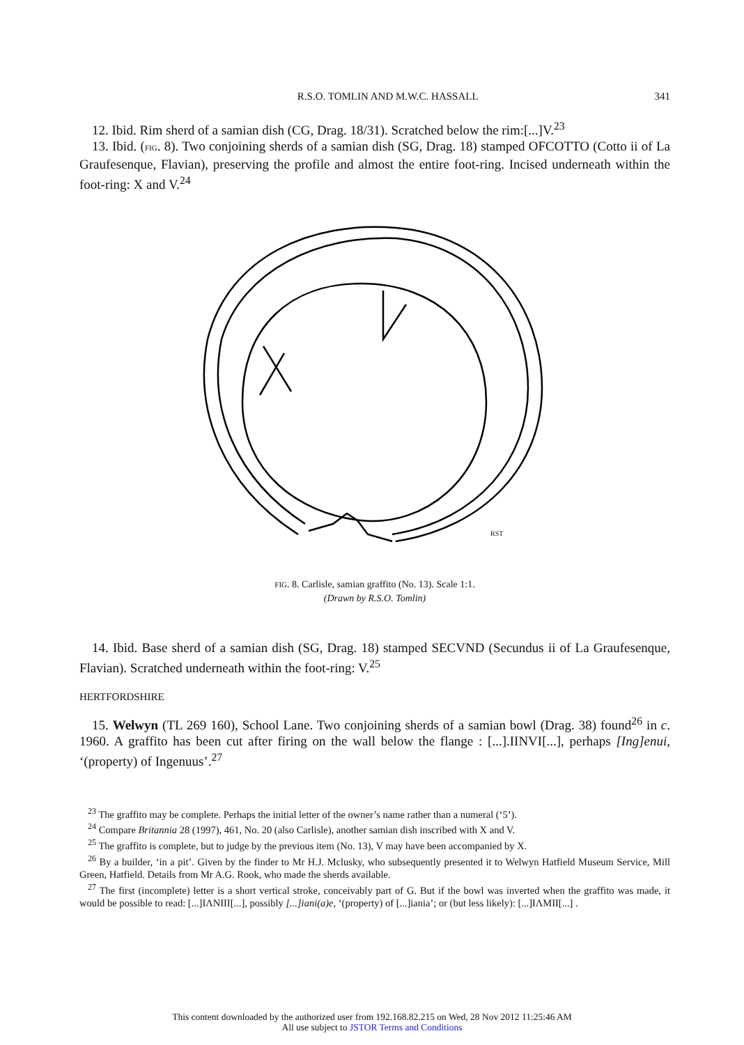R.S.O. TOMLIN AND M.W.C. HASSALL 341
12. Ibid. Rim sherd of a samian dish (CG, Drag. 18/31). Scratched below the rim:[...]V.<sup>23</sup>
13. Ibid. (FIG. 8). Two conjoining sherds of a samian dish (SG, Drag. 18) stamped OFCOTTO (Cotto ii of La Graufesenque, Flavian), preserving the profile and almost the entire foot-ring. Incised underneath within the foot-ring: X and V.<sup>24</sup>
RST
FIG. 8. Carlisle, samian graffito (No. 13). Scale 1:1.
(Drawn by R.S.O. Tomlin)
14. Ibid. Base sherd of a samian dish (SG, Drag. 18) stamped SECVND (Secundus ii of La Graufesenque, Flavian). Scratched underneath within the foot-ring: V.<sup>25</sup>
HERTFORDSHIRE
15. Welwyn (TL 269 160), School Lane. Two conjoining sherds of a samian bowl (Drag. 38) found<sup>26</sup> in c. 1960. A graffito has been cut after firing on the wall below the flange : [...].IINVI[...], perhaps [Ing]enui, ‘(property) of Ingenuus’.<sup>27</sup>
<sup>23</sup> The graffito may be complete. Perhaps the initial letter of the owner’s name rather than a numeral (‘5’).
<sup>24</sup> Compare Britannia 28 (1997), 461, No. 20 (also Carlisle), another samian dish inscribed with X and V.
<sup>25</sup> The graffito is complete, but to judge by the previous item (No. 13), V may have been accompanied by X.
<sup>26</sup> By a builder, ‘in a pit’. Given by the finder to Mr H.J. Mclusky, who subsequently presented it to Welwyn Hatfield Museum Service, Mill Green, Hatfield. Details from Mr A.G. Rook, who made the sherds available.
<sup>27</sup> The first (incomplete) letter is a short vertical stroke, conceivably part of G. But if the bowl was inverted when the graffito was made, it would be possible to read: [...]IΛNIII[...], possibly [...]iani(a)e, ‘(property) of [...]iania’; or (but less likely): [...]IΛMII[...] .
This content downloaded by the authorized user from 192.168.82.215 on Wed, 28 Nov 2012 11:25:46 AM
All use subject to JSTOR Terms and Conditions